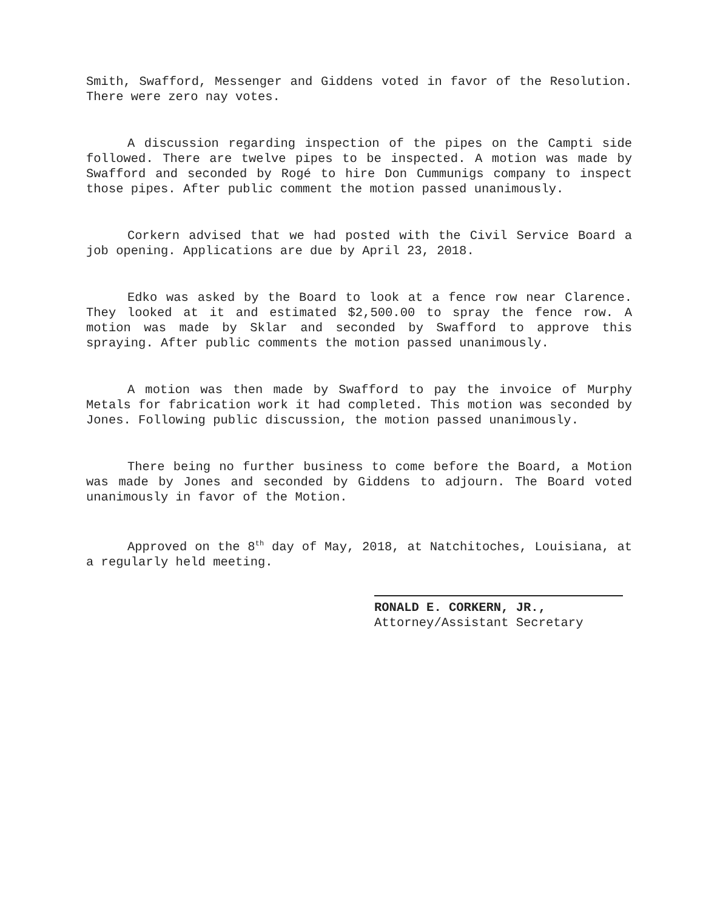Smith, Swafford, Messenger and Giddens voted in favor of the Resolution. There were zero nay votes.
A discussion regarding inspection of the pipes on the Campti side followed. There are twelve pipes to be inspected. A motion was made by Swafford and seconded by Rogé to hire Don Cummunigs company to inspect those pipes. After public comment the motion passed unanimously.
Corkern advised that we had posted with the Civil Service Board a job opening. Applications are due by April 23, 2018.
Edko was asked by the Board to look at a fence row near Clarence. They looked at it and estimated $2,500.00 to spray the fence row. A motion was made by Sklar and seconded by Swafford to approve this spraying. After public comments the motion passed unanimously.
A motion was then made by Swafford to pay the invoice of Murphy Metals for fabrication work it had completed. This motion was seconded by Jones. Following public discussion, the motion passed unanimously.
There being no further business to come before the Board, a Motion was made by Jones and seconded by Giddens to adjourn. The Board voted unanimously in favor of the Motion.
Approved on the 8<sup>th</sup> day of May, 2018, at Natchitoches, Louisiana, at a regularly held meeting.
RONALD E. CORKERN, JR.,
Attorney/Assistant Secretary